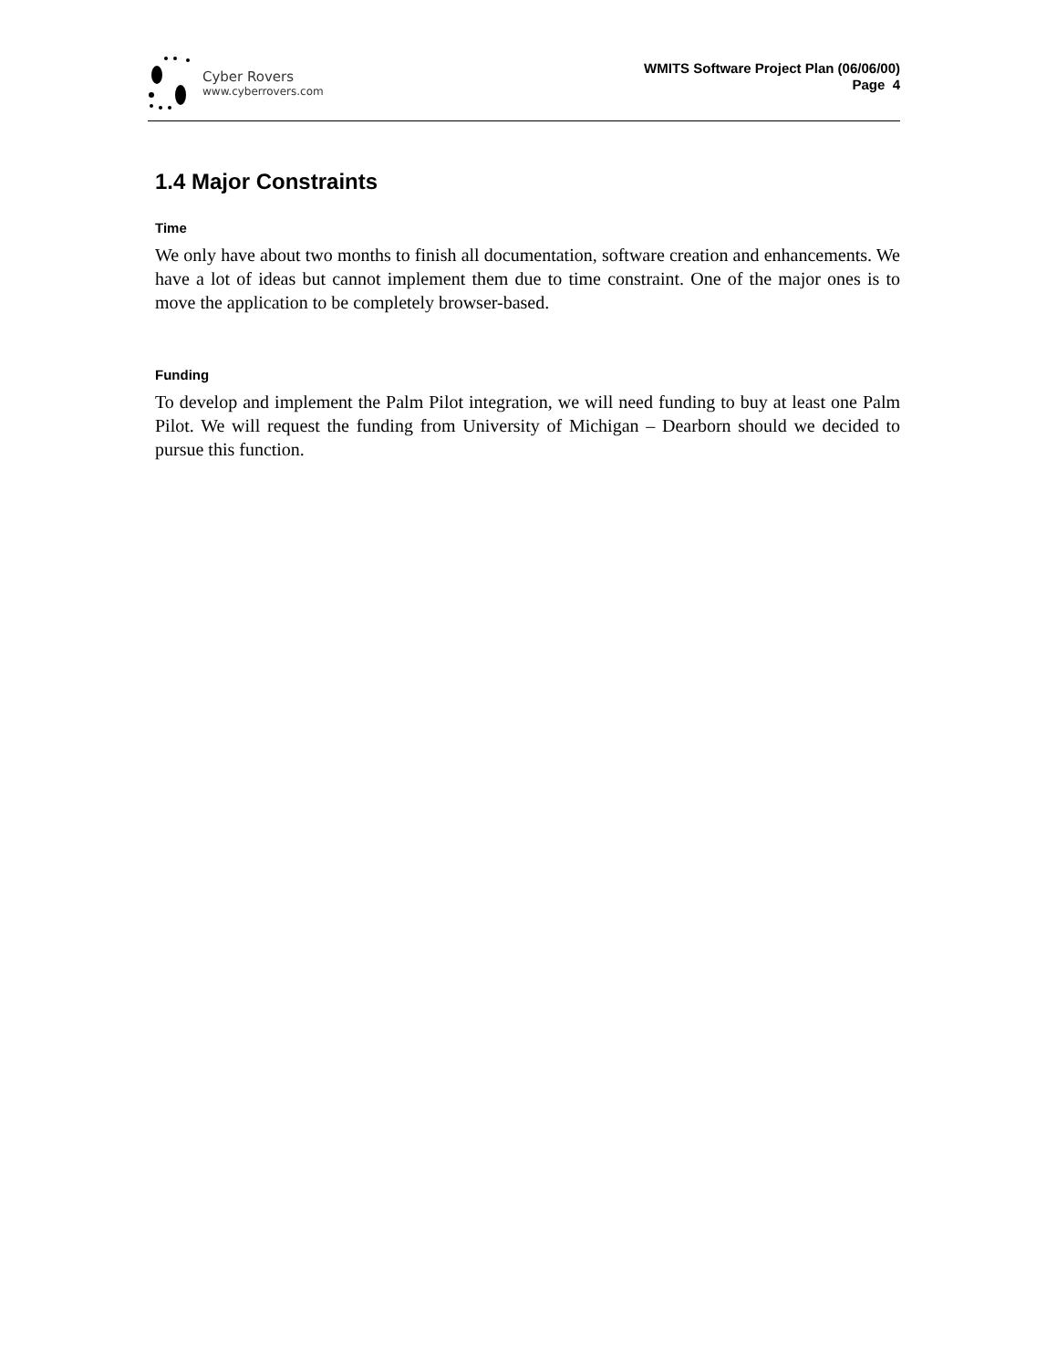Cyber Rovers
www.cyberrovers.com
WMITS Software Project Plan (06/06/00)
Page 4
1.4 Major Constraints
Time
We only have about two months to finish all documentation, software creation and enhancements. We have a lot of ideas but cannot implement them due to time constraint. One of the major ones is to move the application to be completely browser-based.
Funding
To develop and implement the Palm Pilot integration, we will need funding to buy at least one Palm Pilot. We will request the funding from University of Michigan – Dearborn should we decided to pursue this function.